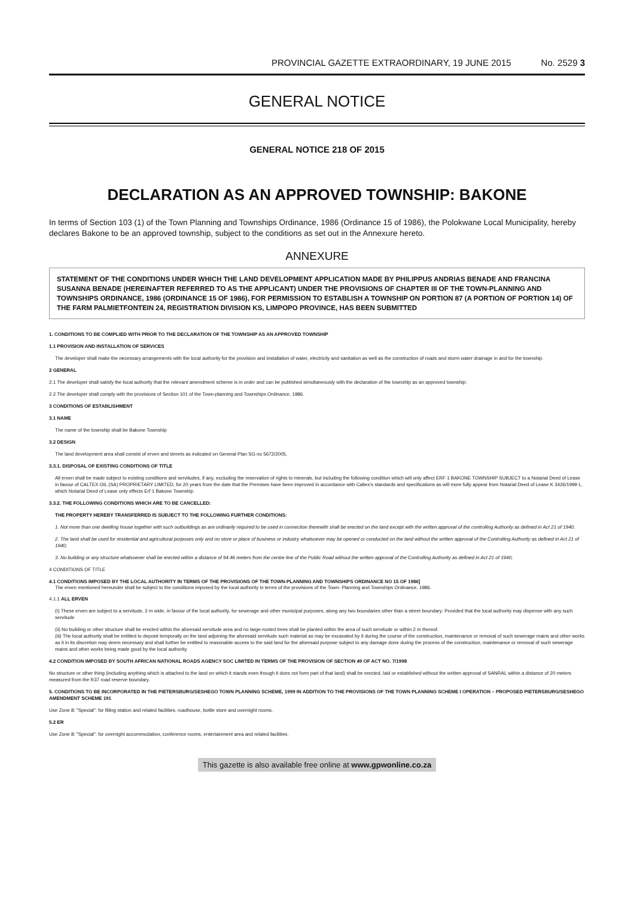PROVINCIAL GAZETTE EXTRAORDINARY, 19 JUNE 2015 No. 2529 3
GENERAL NOTICE
GENERAL NOTICE 218 OF 2015
DECLARATION AS AN APPROVED TOWNSHIP: BAKONE
In terms of Section 103 (1) of the Town Planning and Townships Ordinance, 1986 (Ordinance 15 of 1986), the Polokwane Local Municipality, hereby declares Bakone to be an approved township, subject to the conditions as set out in the Annexure hereto.
ANNEXURE
STATEMENT OF THE CONDITIONS UNDER WHICH THE LAND DEVELOPMENT APPLICATION MADE BY PHILIPPUS ANDRIAS BENADE AND FRANCINA SUSANNA BENADE (HEREINAFTER REFERRED TO AS THE APPLICANT) UNDER THE PROVISIONS OF CHAPTER III OF THE TOWN-PLANNING AND TOWNSHIPS ORDINANCE, 1986 (ORDINANCE 15 OF 1986), FOR PERMISSION TO ESTABLISH A TOWNSHIP ON PORTION 87 (A PORTION OF PORTION 14) OF THE FARM PALMIETFONTEIN 24, REGISTRATION DIVISION KS, LIMPOPO PROVINCE, HAS BEEN SUBMITTED
1. CONDITIONS TO BE COMPLIED WITH PRIOR TO THE DECLARATION OF THE TOWNSHIP AS AN APPROVED TOWNSHIP
1.1 PROVISION AND INSTALLATION OF SERVICES
The developer shall make the necessary arrangements with the local authority for the provision and installation of water, electricity and sanitation as well as the construction of roads and storm water drainage in and for the township.
2 GENERAL
2.1 The developer shall satisfy the local authority that the relevant amendment scheme is in order and can be published simultaneously with the declaration of the township as an approved township;
2.2 The developer shall comply with the provisions of Section 101 of the Town-planning and Townships Ordinance, 1986.
3 CONDITIONS OF ESTABLISHMENT
3.1 NAME
The name of the township shall be Bakone Township
3.2 DESIGN
The land development area shall consist of erven and streets as indicated on General Plan SG no 5672/2005,
3.3.1. DISPOSAL OF EXISTING CONDITIONS OF TITLE
All erven shall be made subject to existing conditions and servitudes, if any, excluding the reservation of rights to minerals, but including the following condition which will only affect ERF 1 BAKONE TOWNSHIP SUBJECT to a Notarial Deed of Lease in favour of CALTEX OIL (SA) PROPRIETARY LIMITED, for 20 years from the date that the Premises have been improved in accordance with Caltex's standards and specifications as will more fully appear from Notarial Deed of Lease K 3426/1999 L, which Notarial Deed of Lease only effects Erf 1 Bakone Township.
3.3.2. THE FOLLOWING CONDITIONS WHICH ARE TO BE CANCELLED:
THE PROPERTY HEREBY TRANSFERRED IS SUBJECT TO THE FOLLOWING FURTHER CONDITIONS:
1. Not more than one dwelling house together with such outbuildings as are ordinarily required to be used in connection therewith shall be erected on the land except with the written approval of the controlling Authority as defined in Act 21 of 1940;
2. The land shall be used for residential and agricultural purposes only and no store or place of business or industry whatsoever may be opened or conducted on the land without the written approval of the Controlling Authority as defined in Act 21 of 1940;
3. No building or any structure whatsoever shall be erected within a distance of 94.46 meters from the centre line of the Public Road without the written approval of the Controlling Authority as defined in Act 21 of 1940;
4 CONDITIONS OF TITLE
4.1 CONDITIONS IMPOSED BY THE LOCAL AUTHORITY IN TERMS OF THE PROVISIONS OF THE TOWN-PLANNING AND TOWNSHIPS ORDINANCE NO 15 OF 1986]
The erven mentioned hereunder shall be subject to the conditions imposed by the local authority in terms of the provisions of the Town- Planning and Townships Ordinance, 1986.
4.1.1 ALL ERVEN
(I) These erven are subject to a servitude, 2 m wide, in favour of the local authority, for sewerage and other municipal purposes, along any two boundaries other than a street boundary: Provided that the local authority may dispense with any such servitude
(ii) No building or other structure shall be erected within the aforesaid servitude area and no large-rooted trees shall be planted within the area of such servitude or within 2 m thereof.
(iii) The local authority shall be entitled to deposit temporally on the land adjoining the aforesaid servitude such material as may be excavated by it during the course of the construction, maintenance or removal of such sewerage mains and other works as it in its discretion may deem necessary and shall further be entitled to reasonable access to the said land for the aforesaid purpose subject to any damage done during the process of the construction, maintenance or removal of such sewerage mains and other works being made good by the local authority.
4.2 CONDITION IMPOSED BY SOUTH AFRICAN NATIONAL ROADS AGENCY SOC LIMITED IN TERMS OF THE PROVISION OF SECTION 49 OF ACT NO. 7/1998
No structure or other thing (including anything which is attached to the land on which it stands even though it does not form part of that land) shall be erected, laid or established without the written approval of SANRAL within a distance of 20 meters measured from the R37 road reserve boundary.
5. CONDITIONS TO BE INCORPORATED IN THE PIETERSBURG/SESHEGO TOWN PLANNING SCHEME, 1999 IN ADDITION TO THE PROVISIONS OF THE TOWN PLANNING SCHEME I OPERATION – PROPOSED PIETERSBURG/SESHEGO AMENDMENT SCHEME 191
Use Zone 8: "Special": for filling station and related facilities, roadhouse, bottle store and overnight rooms.
5.2 ER
Use Zone 8: "Special": for overnight accommodation, conference rooms, entertainment area and related facilities.
This gazette is also available free online at www.gpwonline.co.za